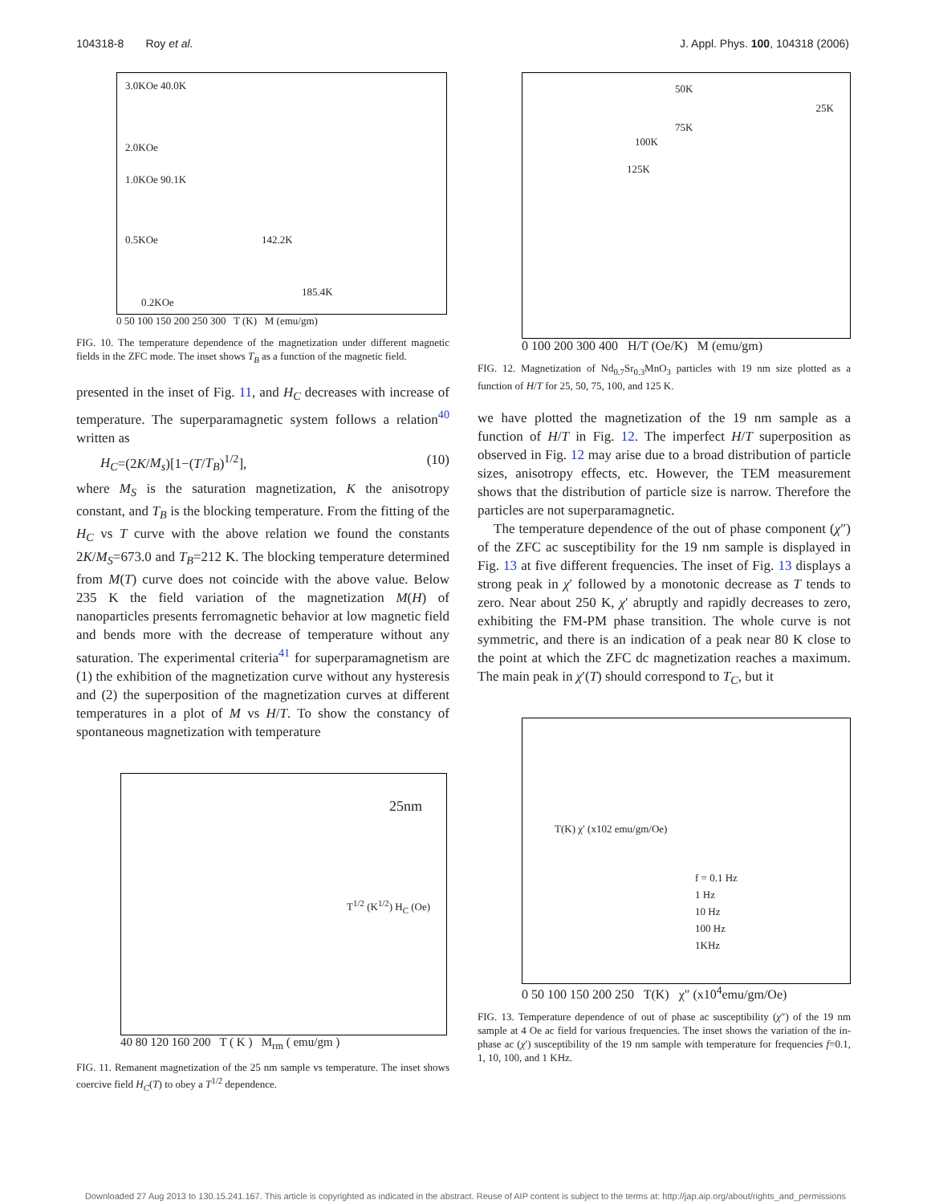104318-8 Roy et al. J. Appl. Phys. 100, 104318 (2006)
3.0KOe 40.0K
2.0KOe
1.0KOe 90.1K
0.5KOe 142.2K
185.4K
0.2KOe
0 50 100 150 200 250 300 T (K) M (emu/gm)
FIG. 10. The temperature dependence of the magnetization under different magnetic fields in the ZFC mode. The inset shows T<sub>B</sub> as a function of the magnetic field.
presented in the inset of Fig. 11, and H<sub>C</sub> decreases with increase of temperature. The superparamagnetic system follows a relation<sup>40</sup> written as
H<sub>C</sub>=(2K/M<sub>s</sub>)[1−(T/T<sub>B</sub>)<sup>1/2</sup>], (10)
where M<sub>S</sub> is the saturation magnetization, K the anisotropy constant, and T<sub>B</sub> is the blocking temperature. From the fitting of the H<sub>C</sub> vs T curve with the above relation we found the constants 2K/M<sub>S</sub>=673.0 and T<sub>B</sub>=212 K. The blocking temperature determined from M(T) curve does not coincide with the above value. Below 235 K the field variation of the magnetization M(H) of nanoparticles presents ferromagnetic behavior at low magnetic field and bends more with the decrease of temperature without any saturation. The experimental criteria<sup>41</sup> for superparamagnetism are (1) the exhibition of the magnetization curve without any hysteresis and (2) the superposition of the magnetization curves at different temperatures in a plot of M vs H/T. To show the constancy of spontaneous magnetization with temperature
25nm
T<sup>1/2</sup> (K<sup>1/2</sup>) H<sub>C</sub> (Oe)
40 80 120 160 200 T ( K ) M<sub>rm</sub> ( emu/gm )
FIG. 11. Remanent magnetization of the 25 nm sample vs temperature. The inset shows coercive field H<sub>C</sub>(T) to obey a T<sup>1/2</sup> dependence.
50K
25K
75K
100K
125K
0 100 200 300 400 H/T (Oe/K) M (emu/gm)
FIG. 12. Magnetization of Nd<sub>0.7</sub>Sr<sub>0.3</sub>MnO<sub>3</sub> particles with 19 nm size plotted as a function of H/T for 25, 50, 75, 100, and 125 K.
we have plotted the magnetization of the 19 nm sample as a function of H/T in Fig. 12. The imperfect H/T superposition as observed in Fig. 12 may arise due to a broad distribution of particle sizes, anisotropy effects, etc. However, the TEM measurement shows that the distribution of particle size is narrow. Therefore the particles are not superparamagnetic.
The temperature dependence of the out of phase component (χ″) of the ZFC ac susceptibility for the 19 nm sample is displayed in Fig. 13 at five different frequencies. The inset of Fig. 13 displays a strong peak in χ′ followed by a monotonic decrease as T tends to zero. Near about 250 K, χ′ abruptly and rapidly decreases to zero, exhibiting the FM-PM phase transition. The whole curve is not symmetric, and there is an indication of a peak near 80 K close to the point at which the ZFC dc magnetization reaches a maximum. The main peak in χ′(T) should correspond to T<sub>C</sub>, but it
T(K) χ′ (x102 emu/gm/Oe)
f = 0.1 Hz
1 Hz
10 Hz
100 Hz
1KHz
0 50 100 150 200 250 T(K) χ″ (x10<sup>4</sup>emu/gm/Oe)
FIG. 13. Temperature dependence of out of phase ac susceptibility (χ″) of the 19 nm sample at 4 Oe ac field for various frequencies. The inset shows the variation of the in-phase ac (χ′) susceptibility of the 19 nm sample with temperature for frequencies f=0.1, 1, 10, 100, and 1 KHz.
Downloaded 27 Aug 2013 to 130.15.241.167. This article is copyrighted as indicated in the abstract. Reuse of AIP content is subject to the terms at: http://jap.aip.org/about/rights_and_permissions